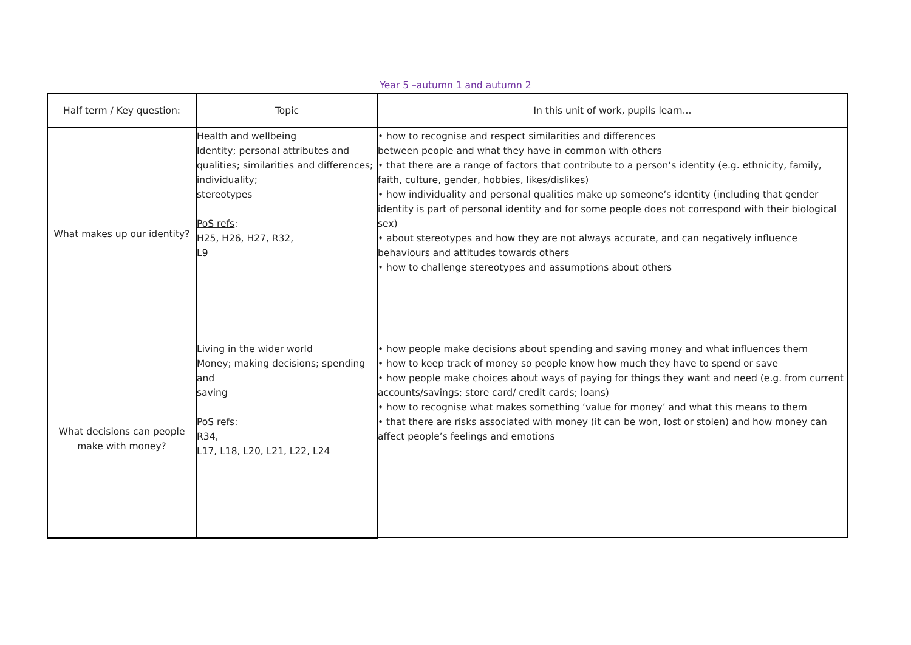Year 5 –autumn 1 and autumn 2
| Half term / Key question: | Topic | In this unit of work, pupils learn... |
| --- | --- | --- |
| What makes up our identity? | Health and wellbeing Identity; personal attributes and qualities; similarities and differences; individuality; stereotypes PoS refs : H25, H26, H27, R32, L9 | • how to recognise and respect similarities and differences between people and what they have in common with others • that there are a range of factors that contribute to a person’s identity (e.g. ethnicity, family, faith, culture, gender, hobbies, likes/dislikes) • how individuality and personal qualities make up someone’s identity (including that gender identity is part of personal identity and for some people does not correspond with their biological sex) • about stereotypes and how they are not always accurate, and can negatively influence behaviours and attitudes towards others • how to challenge stereotypes and assumptions about others |
| What decisions can people make with money? | Living in the wider world Money; making decisions; spending and saving PoS refs : R34, L17, L18, L20, L21, L22, L24 | • how people make decisions about spending and saving money and what influences them • how to keep track of money so people know how much they have to spend or save • how people make choices about ways of paying for things they want and need (e.g. from current accounts/savings; store card/ credit cards; loans) • how to recognise what makes something ‘value for money’ and what this means to them • that there are risks associated with money (it can be won, lost or stolen) and how money can affect people’s feelings and emotions |